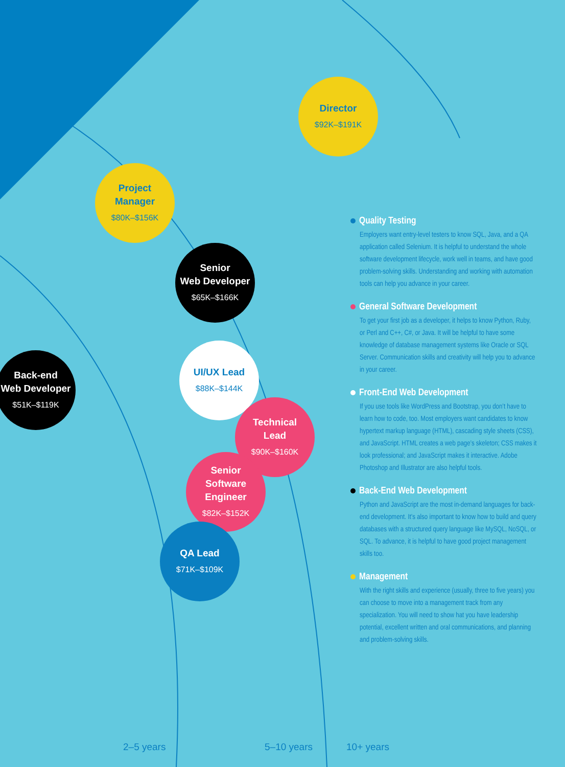Director
$92K–$191K
Project
Manager
$80K–$156K
Senior
Web Developer
$65K–$166K
Back-end
Web Developer
$51K–$119K
UI/UX Lead
$88K–$144K
Technical
Lead
$90K–$160K
Senior
Software
Engineer
$82K–$152K
QA Lead
$71K–$109K
Quality Testing
Employers want entry-level testers to know SQL, Java, and a QA application called Selenium. It is helpful to understand the whole software development lifecycle, work well in teams, and have good problem-solving skills. Understanding and working with automation tools can help you advance in your career.
General Software Development
To get your first job as a developer, it helps to know Python, Ruby, or Perl and C++, C#, or Java. It will be helpful to have some knowledge of database management systems like Oracle or SQL Server. Communication skills and creativity will help you to advance in your career.
Front-End Web Development
If you use tools like WordPress and Bootstrap, you don’t have to learn how to code, too. Most employers want candidates to know hypertext markup language (HTML), cascading style sheets (CSS), and JavaScript. HTML creates a web page’s skeleton; CSS makes it look professional; and JavaScript makes it interactive. Adobe Photoshop and Illustrator are also helpful tools.
Back-End Web Development
Python and JavaScript are the most in-demand languages for back-end development. It’s also important to know how to build and query databases with a structured query language like MySQL, NoSQL, or SQL. To advance, it is helpful to have good project management skills too.
Management
With the right skills and experience (usually, three to five years) you can choose to move into a management track from any specialization. You will need to show hat you have leadership potential, excellent written and oral communications, and planning and problem-solving skills.
2–5 years 5–10 years 10+ years